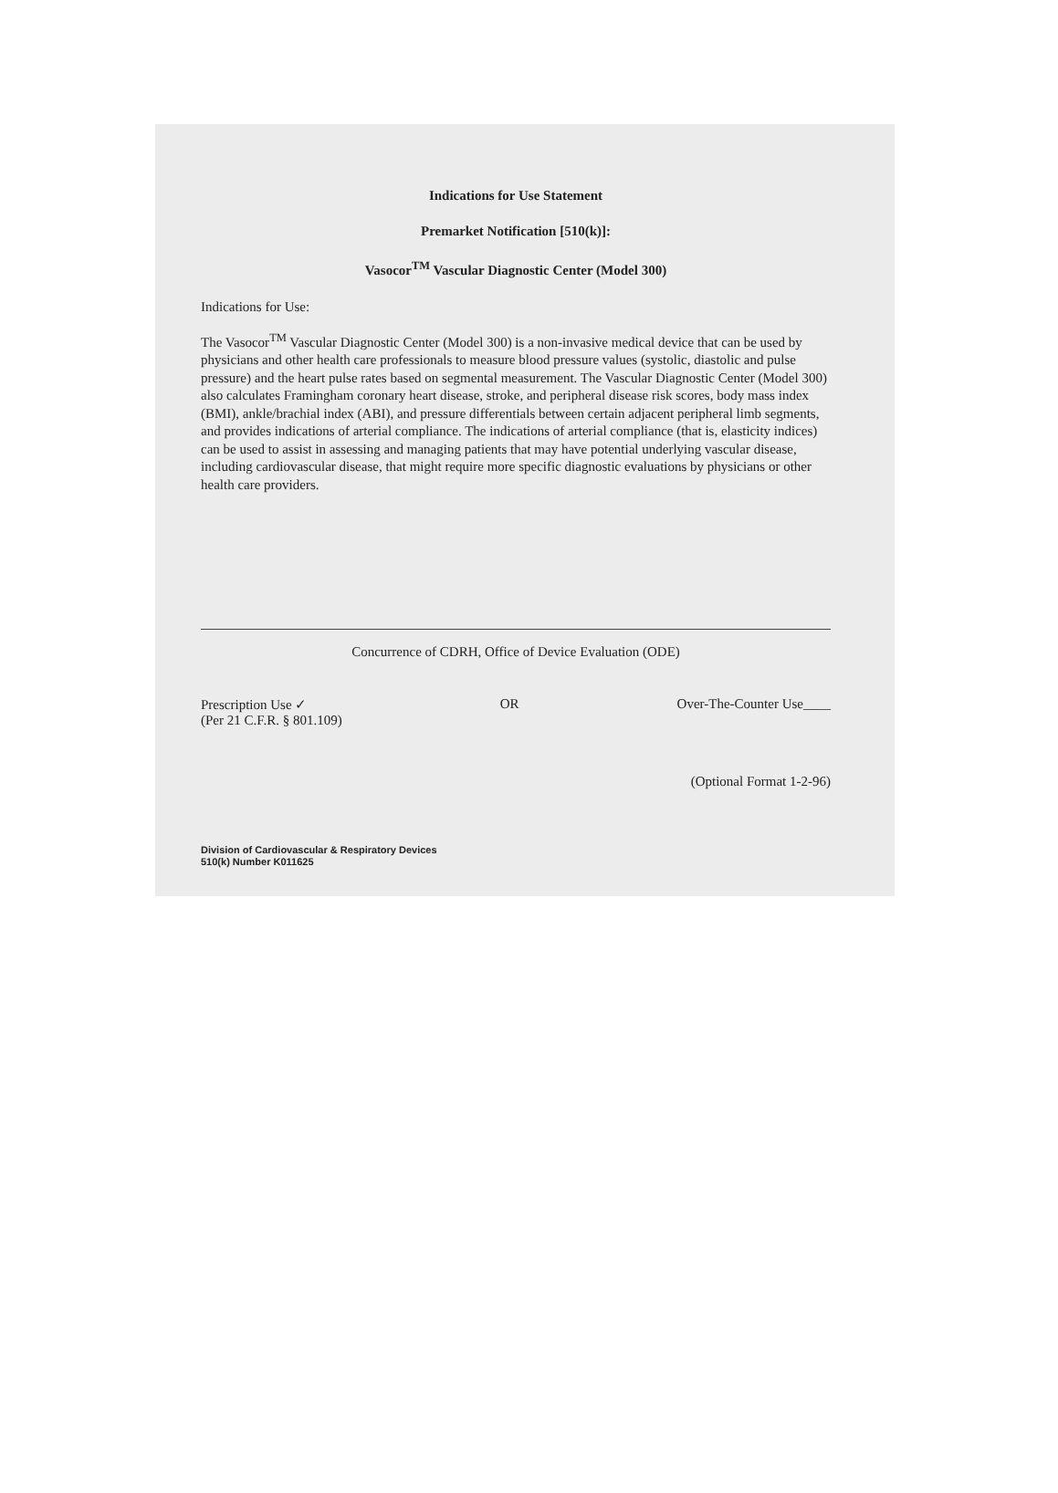Indications for Use Statement
Premarket Notification [510(k)]:
Vasocor<sup>TM</sup> Vascular Diagnostic Center (Model 300)
Indications for Use:
The Vasocor<sup>TM</sup> Vascular Diagnostic Center (Model 300) is a non-invasive medical device that can be used by physicians and other health care professionals to measure blood pressure values (systolic, diastolic and pulse pressure) and the heart pulse rates based on segmental measurement. The Vascular Diagnostic Center (Model 300) also calculates Framingham coronary heart disease, stroke, and peripheral disease risk scores, body mass index (BMI), ankle/brachial index (ABI), and pressure differentials between certain adjacent peripheral limb segments, and provides indications of arterial compliance. The indications of arterial compliance (that is, elasticity indices) can be used to assist in assessing and managing patients that may have potential underlying vascular disease, including cardiovascular disease, that might require more specific diagnostic evaluations by physicians or other health care providers.
Concurrence of CDRH, Office of Device Evaluation (ODE)
Prescription Use ✓
(Per 21 C.F.R. § 801.109)
OR Over-The-Counter Use____
(Optional Format 1-2-96)
Division of Cardiovascular & Respiratory Devices
510(k) Number K011625